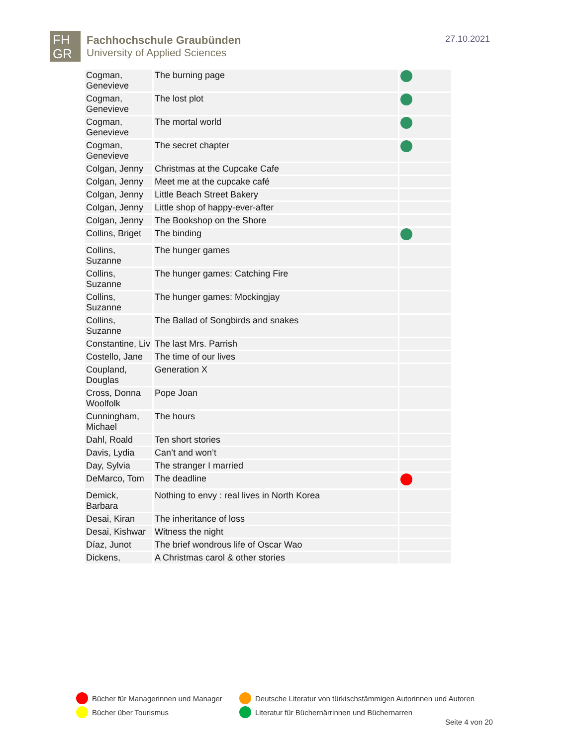FH
GR
Fachhochschule Graubünden
University of Applied Sciences
27.10.2021
| Cogman, Genevieve | The burning page | |
| Cogman, Genevieve | The lost plot | |
| Cogman, Genevieve | The mortal world | |
| Cogman, Genevieve | The secret chapter | |
| Colgan, Jenny | Christmas at the Cupcake Cafe | |
| Colgan, Jenny | Meet me at the cupcake café | |
| Colgan, Jenny | Little Beach Street Bakery | |
| Colgan, Jenny | Little shop of happy-ever-after | |
| Colgan, Jenny | The Bookshop on the Shore | |
| Collins, Briget | The binding | |
| Collins, Suzanne | The hunger games | |
| Collins, Suzanne | The hunger games: Catching Fire | |
| Collins, Suzanne | The hunger games: Mockingjay | |
| Collins, Suzanne | The Ballad of Songbirds and snakes | |
| Constantine, Liv | The last Mrs. Parrish | |
| Costello, Jane | The time of our lives | |
| Coupland, Douglas | Generation X | |
| Cross, Donna Woolfolk | Pope Joan | |
| Cunningham, Michael | The hours | |
| Dahl, Roald | Ten short stories | |
| Davis, Lydia | Can’t and won’t | |
| Day, Sylvia | The stranger I married | |
| DeMarco, Tom | The deadline | |
| Demick, Barbara | Nothing to envy : real lives in North Korea | |
| Desai, Kiran | The inheritance of loss | |
| Desai, Kishwar | Witness the night | |
| Díaz, Junot | The brief wondrous life of Oscar Wao | |
| Dickens, | A Christmas carol & other stories | |
Bücher für Managerinnen und Manager
Deutsche Literatur von türkischstämmigen Autorinnen und Autoren
Bücher über Tourismus
Literatur für Büchernärrinnen und Büchernarren
Seite 4 von 20